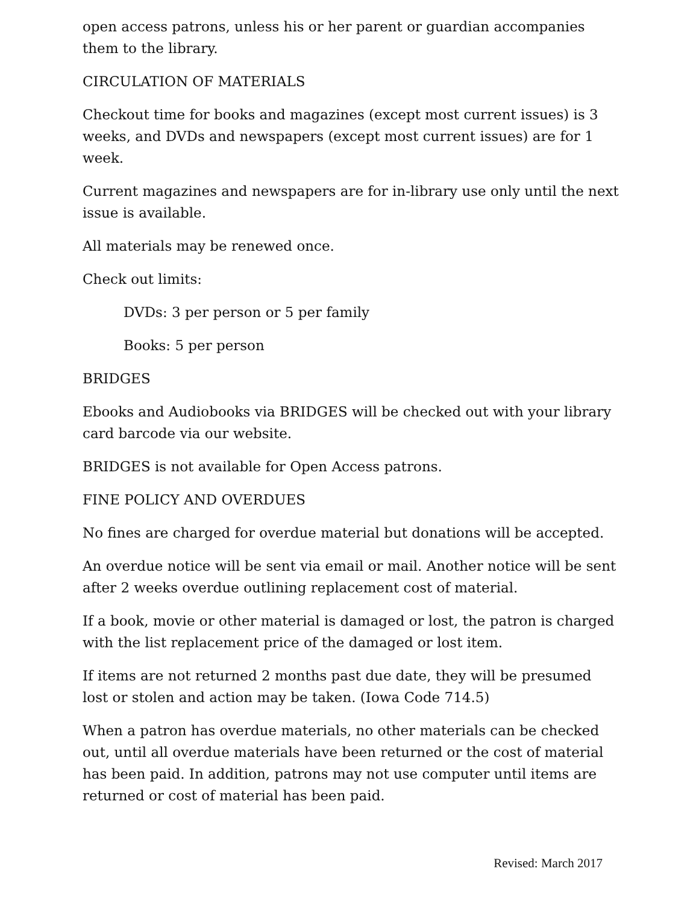open access patrons, unless his or her parent or guardian accompanies them to the library.
CIRCULATION OF MATERIALS
Checkout time for books and magazines (except most current issues) is 3 weeks, and DVDs and newspapers (except most current issues) are for 1 week.
Current magazines and newspapers are for in-library use only until the next issue is available.
All materials may be renewed once.
Check out limits:
DVDs: 3 per person or 5 per family
Books: 5 per person
BRIDGES
Ebooks and Audiobooks via BRIDGES will be checked out with your library card barcode via our website.
BRIDGES is not available for Open Access patrons.
FINE POLICY AND OVERDUES
No fines are charged for overdue material but donations will be accepted.
An overdue notice will be sent via email or mail. Another notice will be sent after 2 weeks overdue outlining replacement cost of material.
If a book, movie or other material is damaged or lost, the patron is charged with the list replacement price of the damaged or lost item.
If items are not returned 2 months past due date, they will be presumed lost or stolen and action may be taken. (Iowa Code 714.5)
When a patron has overdue materials, no other materials can be checked out, until all overdue materials have been returned or the cost of material has been paid. In addition, patrons may not use computer until items are returned or cost of material has been paid.
Revised: March 2017